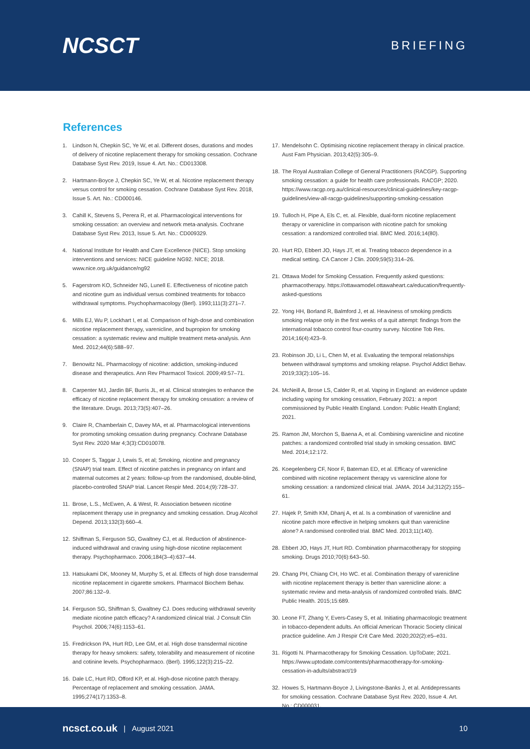NCSCT
BRIEFING
References
1. Lindson N, Chepkin SC, Ye W, et al. Different doses, durations and modes of delivery of nicotine replacement therapy for smoking cessation. Cochrane Database Syst Rev. 2019, Issue 4. Art. No.: CD013308.
2. Hartmann-Boyce J, Chepkin SC, Ye W, et al. Nicotine replacement therapy versus control for smoking cessation. Cochrane Database Syst Rev. 2018, Issue 5. Art. No.: CD000146.
3. Cahill K, Stevens S, Perera R, et al. Pharmacological interventions for smoking cessation: an overview and network meta-analysis. Cochrane Database Syst Rev. 2013, Issue 5. Art. No.: CD009329.
4. National Institute for Health and Care Excellence (NICE). Stop smoking interventions and services: NICE guideline NG92. NICE; 2018. www.nice.org.uk/guidance/ng92
5. Fagerstrom KO, Schneider NG, Lunell E. Effectiveness of nicotine patch and nicotine gum as individual versus combined treatments for tobacco withdrawal symptoms. Psychopharmacology (Berl). 1993;111(3):271–7.
6. Mills EJ, Wu P, Lockhart I, et al. Comparison of high-dose and combination nicotine replacement therapy, varenicline, and bupropion for smoking cessation: a systematic review and multiple treatment meta-analysis. Ann Med. 2012;44(6):588–97.
7. Benowitz NL. Pharmacology of nicotine: addiction, smoking-induced disease and therapeutics. Ann Rev Pharmacol Toxicol. 2009;49:57–71.
8. Carpenter MJ, Jardin BF, Burris JL, et al. Clinical strategies to enhance the efficacy of nicotine replacement therapy for smoking cessation: a review of the literature. Drugs. 2013;73(5):407–26.
9. Claire R, Chamberlain C, Davey MA, et al. Pharmacological interventions for promoting smoking cessation during pregnancy. Cochrane Database Syst Rev. 2020 Mar 4;3(3):CD010078.
10. Cooper S, Taggar J, Lewis S, et al; Smoking, nicotine and pregnancy (SNAP) trial team. Effect of nicotine patches in pregnancy on infant and maternal outcomes at 2 years: follow-up from the randomised, double-blind, placebo-controlled SNAP trial. Lancet Respir Med. 2014;(9):728–37.
11. Brose, L.S., McEwen, A. & West, R. Association between nicotine replacement therapy use in pregnancy and smoking cessation. Drug Alcohol Depend. 2013;132(3):660–4.
12. Shiffman S, Ferguson SG, Gwaltney CJ, et al. Reduction of abstinence-induced withdrawal and craving using high-dose nicotine replacement therapy. Psychopharmaco. 2006;184(3–4):637–44.
13. Hatsukami DK, Mooney M, Murphy S, et al. Effects of high dose transdermal nicotine replacement in cigarette smokers. Pharmacol Biochem Behav. 2007;86:132–9.
14. Ferguson SG, Shiffman S, Gwaltney CJ. Does reducing withdrawal severity mediate nicotine patch efficacy? A randomized clinical trial. J Consult Clin Psychol. 2006;74(6):1153–61.
15. Fredrickson PA, Hurt RD, Lee GM, et al. High dose transdermal nicotine therapy for heavy smokers: safety, tolerability and measurement of nicotine and cotinine levels. Psychopharmaco. (Berl). 1995;122(3):215–22.
16. Dale LC, Hurt RD, Offord KP, et al. High-dose nicotine patch therapy. Percentage of replacement and smoking cessation. JAMA. 1995;274(17):1353–8.
17. Mendelsohn C. Optimising nicotine replacement therapy in clinical practice. Aust Fam Physician. 2013;42(5):305–9.
18. The Royal Australian College of General Practitioners (RACGP). Supporting smoking cessation: a guide for health care professionals. RACGP; 2020. https://www.racgp.org.au/clinical-resources/clinical-guidelines/key-racgp-guidelines/view-all-racgp-guidelines/supporting-smoking-cessation
19. Tulloch H, Pipe A, Els C, et. al. Flexible, dual-form nicotine replacement therapy or varenicline in comparison with nicotine patch for smoking cessation: a randomized controlled trial. BMC Med. 2016;14(80).
20. Hurt RD, Ebbert JO, Hays JT, et al. Treating tobacco dependence in a medical setting. CA Cancer J Clin. 2009;59(5):314–26.
21. Ottawa Model for Smoking Cessation. Frequently asked questions: pharmacotherapy. https://ottawamodel.ottawaheart.ca/education/frequently-asked-questions
22. Yong HH, Borland R, Balmford J, et al. Heaviness of smoking predicts smoking relapse only in the first weeks of a quit attempt: findings from the international tobacco control four-country survey. Nicotine Tob Res. 2014;16(4):423–9.
23. Robinson JD, Li L, Chen M, et al. Evaluating the temporal relationships between withdrawal symptoms and smoking relapse. Psychol Addict Behav. 2019;33(2):105–16.
24. McNeill A, Brose LS, Calder R, et al. Vaping in England: an evidence update including vaping for smoking cessation, February 2021: a report commissioned by Public Health England. London: Public Health England; 2021.
25. Ramon JM, Morchon S, Baena A, et al. Combining varenicline and nicotine patches: a randomized controlled trial study in smoking cessation. BMC Med. 2014;12:172.
26. Koegelenberg CF, Noor F, Bateman ED, et al. Efficacy of varenicline combined with nicotine replacement therapy vs varenicline alone for smoking cessation: a randomized clinical trial. JAMA. 2014 Jul;312(2):155–61.
27. Hajek P, Smith KM, Dhanj A, et al. Is a combination of varenicline and nicotine patch more effective in helping smokers quit than varenicline alone? A randomised controlled trial. BMC Med. 2013;11(140).
28. Ebbert JO, Hays JT, Hurt RD. Combination pharmacotherapy for stopping smoking. Drugs 2010;70(6):643–50.
29. Chang PH, Chiang CH, Ho WC. et al. Combination therapy of varenicline with nicotine replacement therapy is better than varenicline alone: a systematic review and meta-analysis of randomized controlled trials. BMC Public Health. 2015;15:689.
30. Leone FT, Zhang Y, Evers-Casey S, et al. Initiating pharmacologic treatment in tobacco-dependent adults. An official American Thoracic Society clinical practice guideline. Am J Respir Crit Care Med. 2020;202(2):e5–e31.
31. Rigotti N. Pharmacotherapy for Smoking Cessation. UpToDate; 2021. https://www.uptodate.com/contents/pharmacotherapy-for-smoking-cessation-in-adults/abstract/19
32. Howes S, Hartmann-Boyce J, Livingstone-Banks J, et al. Antidepressants for smoking cessation. Cochrane Database Syst Rev. 2020, Issue 4. Art. No.: CD000031.
ncsct.co.uk | August 2021 10